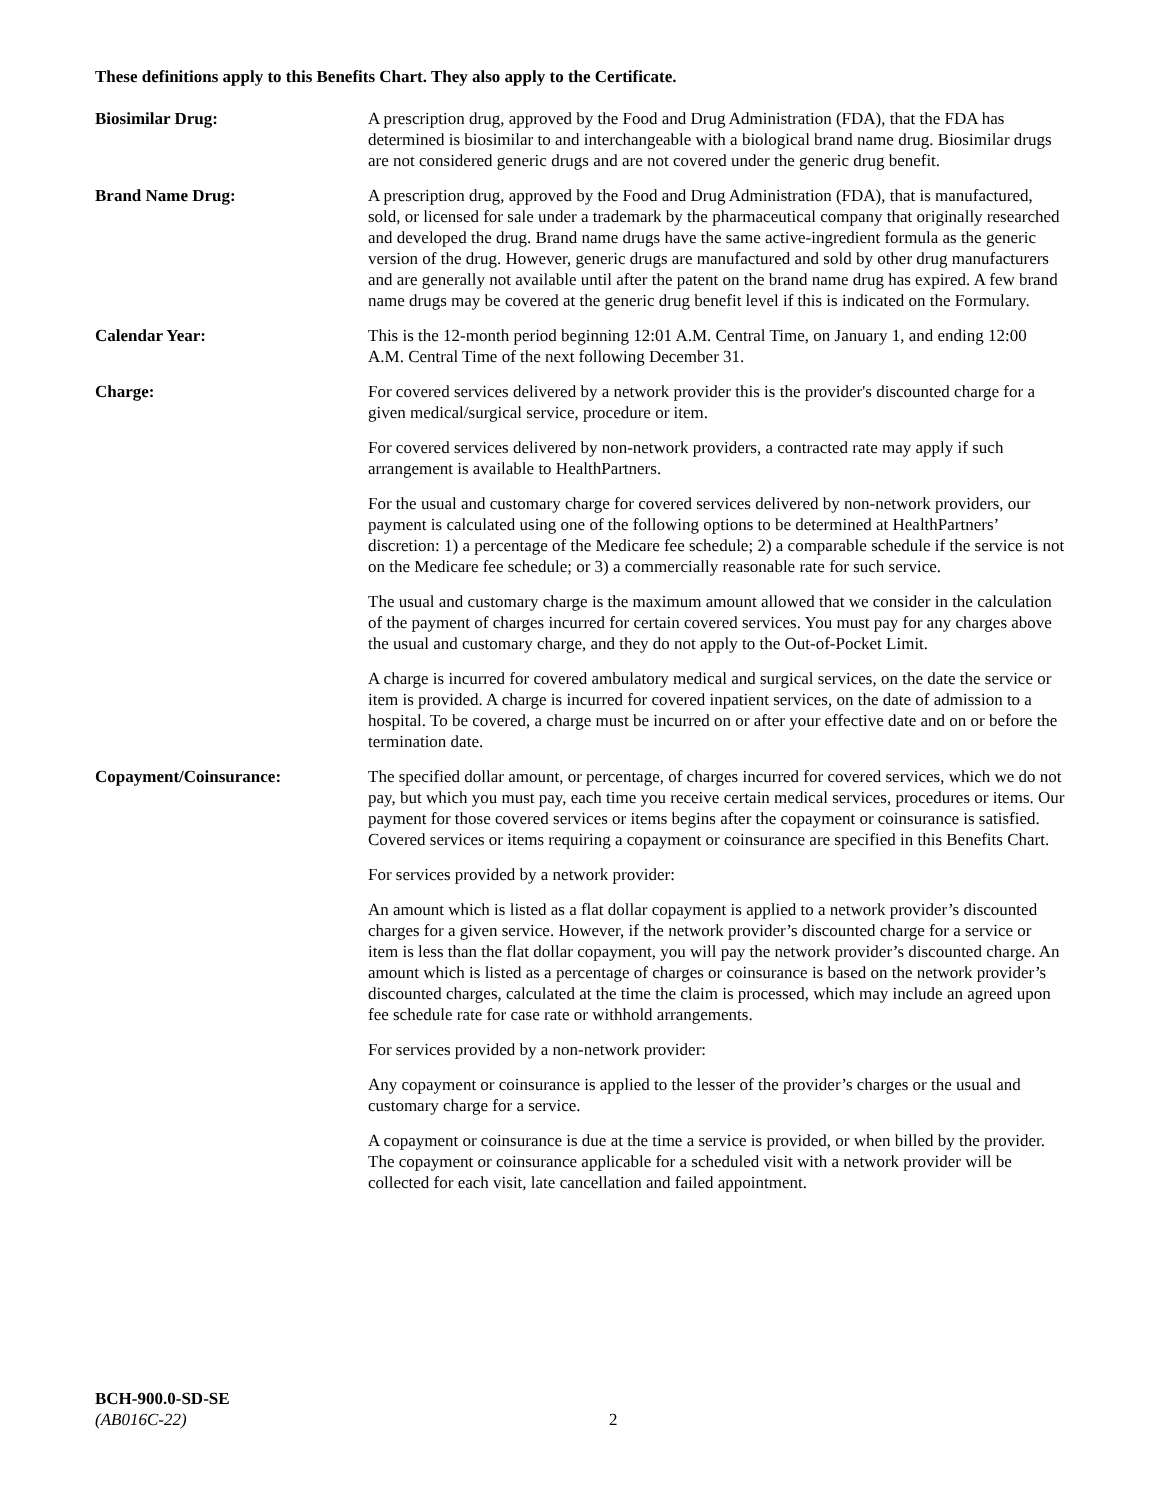These definitions apply to this Benefits Chart. They also apply to the Certificate.
Biosimilar Drug: A prescription drug, approved by the Food and Drug Administration (FDA), that the FDA has determined is biosimilar to and interchangeable with a biological brand name drug. Biosimilar drugs are not considered generic drugs and are not covered under the generic drug benefit.
Brand Name Drug: A prescription drug, approved by the Food and Drug Administration (FDA), that is manufactured, sold, or licensed for sale under a trademark by the pharmaceutical company that originally researched and developed the drug. Brand name drugs have the same active-ingredient formula as the generic version of the drug. However, generic drugs are manufactured and sold by other drug manufacturers and are generally not available until after the patent on the brand name drug has expired. A few brand name drugs may be covered at the generic drug benefit level if this is indicated on the Formulary.
Calendar Year: This is the 12-month period beginning 12:01 A.M. Central Time, on January 1, and ending 12:00 A.M. Central Time of the next following December 31.
Charge: For covered services delivered by a network provider this is the provider's discounted charge for a given medical/surgical service, procedure or item.
For covered services delivered by non-network providers, a contracted rate may apply if such arrangement is available to HealthPartners.
For the usual and customary charge for covered services delivered by non-network providers, our payment is calculated using one of the following options to be determined at HealthPartners’ discretion: 1) a percentage of the Medicare fee schedule; 2) a comparable schedule if the service is not on the Medicare fee schedule; or 3) a commercially reasonable rate for such service.
The usual and customary charge is the maximum amount allowed that we consider in the calculation of the payment of charges incurred for certain covered services. You must pay for any charges above the usual and customary charge, and they do not apply to the Out-of-Pocket Limit.
A charge is incurred for covered ambulatory medical and surgical services, on the date the service or item is provided. A charge is incurred for covered inpatient services, on the date of admission to a hospital. To be covered, a charge must be incurred on or after your effective date and on or before the termination date.
Copayment/Coinsurance: The specified dollar amount, or percentage, of charges incurred for covered services, which we do not pay, but which you must pay, each time you receive certain medical services, procedures or items. Our payment for those covered services or items begins after the copayment or coinsurance is satisfied. Covered services or items requiring a copayment or coinsurance are specified in this Benefits Chart.
For services provided by a network provider:
An amount which is listed as a flat dollar copayment is applied to a network provider’s discounted charges for a given service. However, if the network provider’s discounted charge for a service or item is less than the flat dollar copayment, you will pay the network provider’s discounted charge. An amount which is listed as a percentage of charges or coinsurance is based on the network provider’s discounted charges, calculated at the time the claim is processed, which may include an agreed upon fee schedule rate for case rate or withhold arrangements.
For services provided by a non-network provider:
Any copayment or coinsurance is applied to the lesser of the provider’s charges or the usual and customary charge for a service.
A copayment or coinsurance is due at the time a service is provided, or when billed by the provider. The copayment or coinsurance applicable for a scheduled visit with a network provider will be collected for each visit, late cancellation and failed appointment.
BCH-900.0-SD-SE
(AB016C-22)
2